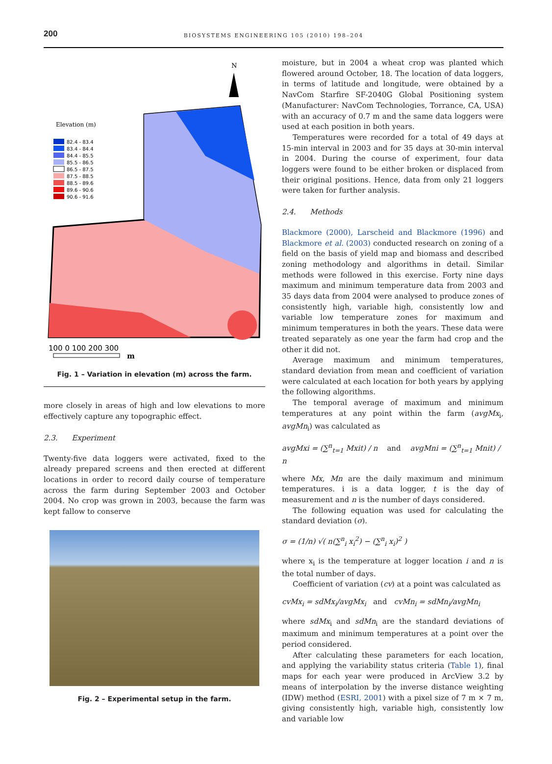200
BIOSYSTEMS ENGINEERING 105 (2010) 198–204
N
Elevation (m)
82.4 - 83.4
83.4 - 84.4
84.4 - 85.5
85.5 - 86.5
86.5 - 87.5
87.5 - 88.5
88.5 - 89.6
89.6 - 90.6
90.6 - 91.6
100 0 100 200 300
m
Fig. 1 – Variation in elevation (m) across the farm.
more closely in areas of high and low elevations to more effectively capture any topographic effect.
2.3. Experiment
Twenty-five data loggers were activated, fixed to the already prepared screens and then erected at different locations in order to record daily course of temperature across the farm during September 2003 and October 2004. No crop was grown in 2003, because the farm was kept fallow to conserve
Fig. 2 – Experimental setup in the farm.
moisture, but in 2004 a wheat crop was planted which flowered around October, 18. The location of data loggers, in terms of latitude and longitude, were obtained by a NavCom Starfire SF-2040G Global Positioning system (Manufacturer: NavCom Technologies, Torrance, CA, USA) with an accuracy of 0.7 m and the same data loggers were used at each position in both years.
Temperatures were recorded for a total of 49 days at 15-min interval in 2003 and for 35 days at 30-min interval in 2004. During the course of experiment, four data loggers were found to be either broken or displaced from their original positions. Hence, data from only 21 loggers were taken for further analysis.
2.4. Methods
Blackmore (2000), Larscheid and Blackmore (1996) and Blackmore et al. (2003) conducted research on zoning of a field on the basis of yield map and biomass and described zoning methodology and algorithms in detail. Similar methods were followed in this exercise. Forty nine days maximum and minimum temperature data from 2003 and 35 days data from 2004 were analysed to produce zones of consistently high, variable high, consistently low and variable low temperature zones for maximum and minimum temperatures in both the years. These data were treated separately as one year the farm had crop and the other it did not.
Average maximum and minimum temperatures, standard deviation from mean and coefficient of variation were calculated at each location for both years by applying the following algorithms.
The temporal average of maximum and minimum temperatures at any point within the farm (avgMx<sub>i</sub>, avgMn<sub>i</sub>) was calculated as
avgMxi = (∑<sup>n</sup><sub>t=1</sub> Mxit) / n and avgMni = (∑<sup>n</sup><sub>t=1</sub> Mnit) / n
where Mx, Mn are the daily maximum and minimum temperatures. i is a data logger, t is the day of measurement and n is the number of days considered.
The following equation was used for calculating the standard deviation (σ).
σ = (1/n) √( n(∑<sup>n</sup><sub>i</sub> x<sub>i</sub><sup>2</sup>) − (∑<sup>n</sup><sub>i</sub> x<sub>i</sub>)<sup>2</sup> )
where x<sub>i</sub> is the temperature at logger location i and n is the total number of days.
Coefficient of variation (cv) at a point was calculated as
cvMx<sub>i</sub> = sdMx<sub>i</sub>/avgMx<sub>i</sub> and cvMn<sub>i</sub> = sdMn<sub>i</sub>/avgMn<sub>i</sub>
where sdMx<sub>i</sub> and sdMn<sub>i</sub> are the standard deviations of maximum and minimum temperatures at a point over the period considered.
After calculating these parameters for each location, and applying the variability status criteria (Table 1), final maps for each year were produced in ArcView 3.2 by means of interpolation by the inverse distance weighting (IDW) method (ESRI, 2001) with a pixel size of 7 m × 7 m, giving consistently high, variable high, consistently low and variable low